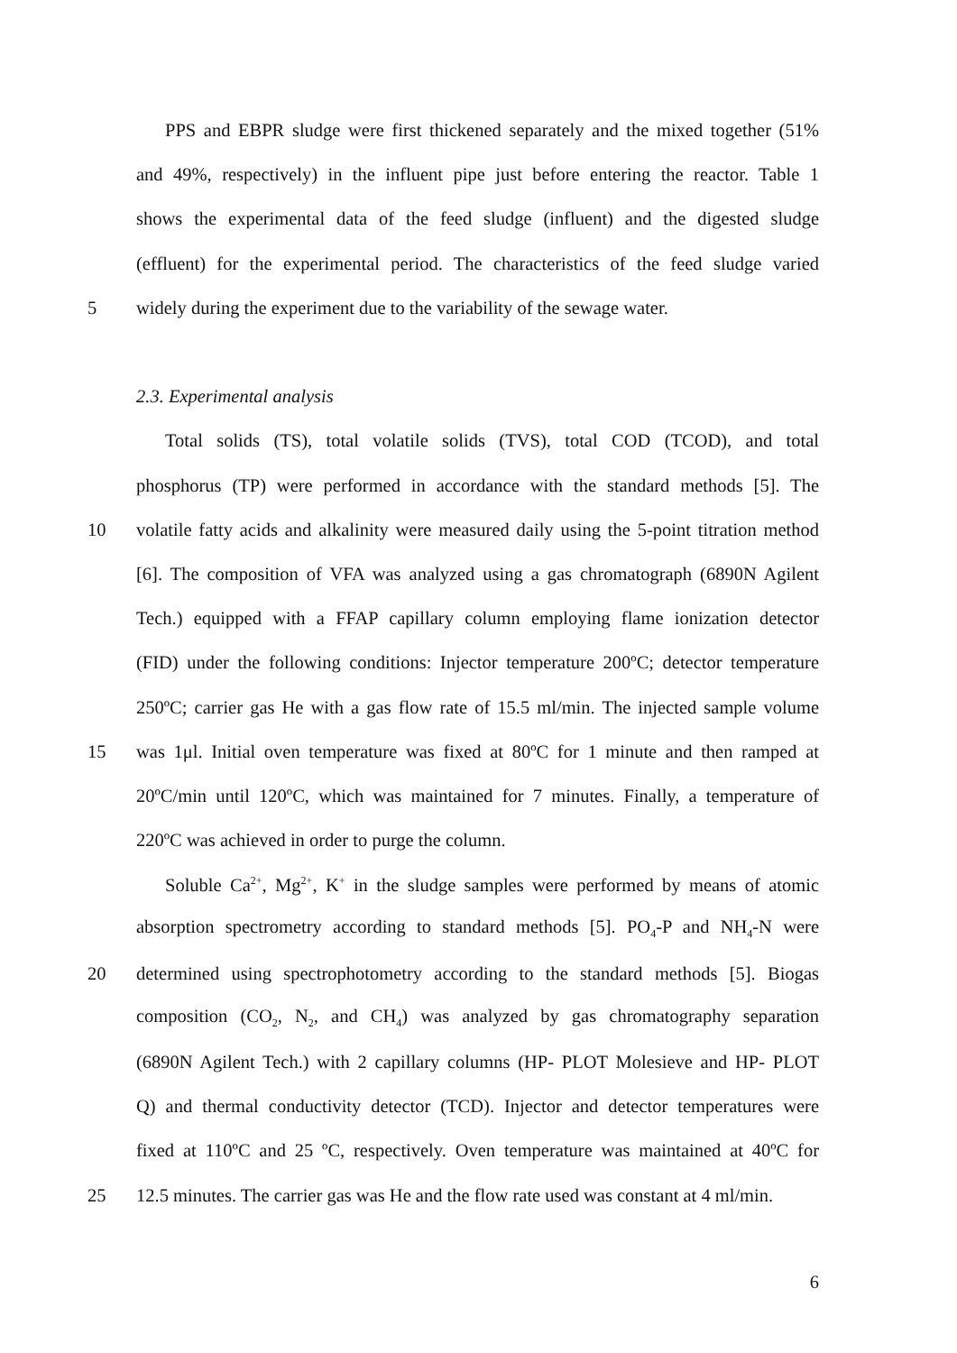PPS and EBPR sludge were first thickened separately and the mixed together (51%
and 49%, respectively) in the influent pipe just before entering the reactor. Table 1
shows the experimental data of the feed sludge (influent) and the digested sludge
(effluent) for the experimental period. The characteristics of the feed sludge varied
5 widely during the experiment due to the variability of the sewage water.
2.3. Experimental analysis
Total solids (TS), total volatile solids (TVS), total COD (TCOD), and total
phosphorus (TP) were performed in accordance with the standard methods [5]. The
10 volatile fatty acids and alkalinity were measured daily using the 5-point titration method
[6]. The composition of VFA was analyzed using a gas chromatograph (6890N Agilent
Tech.) equipped with a FFAP capillary column employing flame ionization detector
(FID) under the following conditions: Injector temperature 200ºC; detector temperature
250ºC; carrier gas He with a gas flow rate of 15.5 ml/min. The injected sample volume
15 was 1μl. Initial oven temperature was fixed at 80ºC for 1 minute and then ramped at
20ºC/min until 120ºC, which was maintained for 7 minutes. Finally, a temperature of
220ºC was achieved in order to purge the column.
Soluble Ca<sup>2+</sup>, Mg<sup>2+</sup>, K<sup>+</sup> in the sludge samples were performed by means of atomic
absorption spectrometry according to standard methods [5]. PO<sub>4</sub>-P and NH<sub>4</sub>-N were
20 determined using spectrophotometry according to the standard methods [5]. Biogas
composition (CO<sub>2</sub>, N<sub>2</sub>, and CH<sub>4</sub>) was analyzed by gas chromatography separation
(6890N Agilent Tech.) with 2 capillary columns (HP- PLOT Molesieve and HP- PLOT
Q) and thermal conductivity detector (TCD). Injector and detector temperatures were
fixed at 110ºC and 25 ºC, respectively. Oven temperature was maintained at 40ºC for
25 12.5 minutes. The carrier gas was He and the flow rate used was constant at 4 ml/min.
6